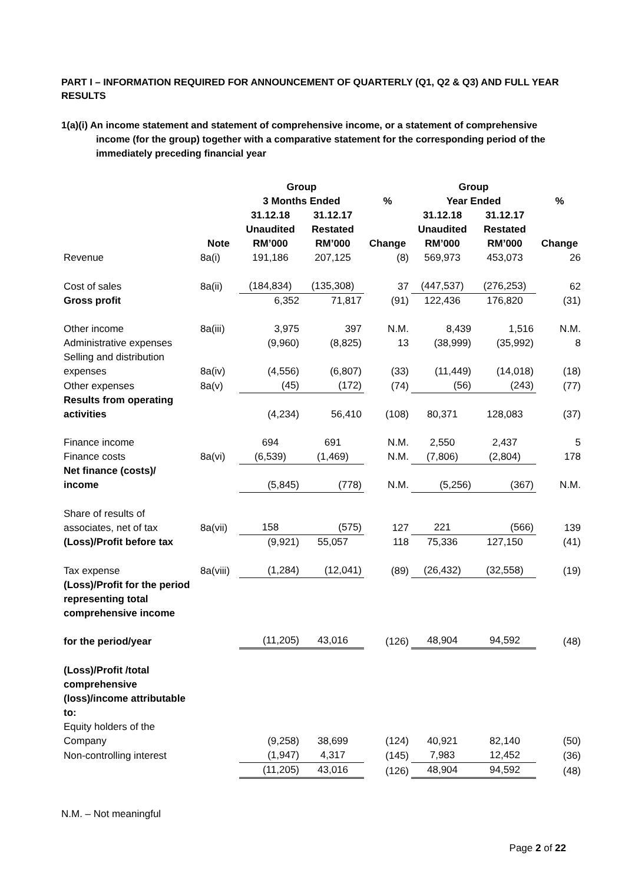PART I – INFORMATION REQUIRED FOR ANNOUNCEMENT OF QUARTERLY (Q1, Q2 & Q3) AND FULL YEAR RESULTS
1(a)(i) An income statement and statement of comprehensive income, or a statement of comprehensive income (for the group) together with a comparative statement for the corresponding period of the immediately preceding financial year
| | | Group | | | Group | | |
| --- | --- | --- | --- | --- | --- | --- | --- |
| | | 3 Months Ended | | % | Year Ended | | % |
| | Note | 31.12.18 Unaudited RM’000 | 31.12.17 Restated RM’000 | Change | 31.12.18 Unaudited RM’000 | 31.12.17 Restated RM’000 | Change |
| Revenue | 8a(i) | 191,186 | 207,125 | (8) | 569,973 | 453,073 | 26 |
| Cost of sales | 8a(ii) | (184,834) | (135,308) | 37 | (447,537) | (276,253) | 62 |
| Gross profit | | 6,352 | 71,817 | (91) | 122,436 | 176,820 | (31) |
| Other income | 8a(iii) | 3,975 | 397 | N.M. | 8,439 | 1,516 | N.M. |
| Administrative expenses | | (9,960) | (8,825) | 13 | (38,999) | (35,992) | 8 |
| Selling and distribution expenses | 8a(iv) | (4,556) | (6,807) | (33) | (11,449) | (14,018) | (18) |
| Other expenses | 8a(v) | (45) | (172) | (74) | (56) | (243) | (77) |
| Results from operating activities | | (4,234) | 56,410 | (108) | 80,371 | 128,083 | (37) |
| Finance income | | 694 | 691 | N.M. | 2,550 | 2,437 | 5 |
| Finance costs | 8a(vi) | (6,539) | (1,469) | N.M. | (7,806) | (2,804) | 178 |
| Net finance (costs)/ income | | (5,845) | (778) | N.M. | (5,256) | (367) | N.M. |
| Share of results of associates, net of tax | 8a(vii) | 158 | (575) | 127 | 221 | (566) | 139 |
| (Loss)/Profit before tax | | (9,921) | 55,057 | 118 | 75,336 | 127,150 | (41) |
| Tax expense | 8a(viii) | (1,284) | (12,041) | (89) | (26,432) | (32,558) | (19) |
| (Loss)/Profit for the period representing total comprehensive income for the period/year | | (11,205) | 43,016 | (126) | 48,904 | 94,592 | (48) |
| (Loss)/Profit /total comprehensive (loss)/income attributable to: | | | | | | | |
| Equity holders of the Company | | (9,258) | 38,699 | (124) | 40,921 | 82,140 | (50) |
| Non-controlling interest | | (1,947) | 4,317 | (145) | 7,983 | 12,452 | (36) |
| | | (11,205) | 43,016 | (126) | 48,904 | 94,592 | (48) |
N.M. – Not meaningful
Page 2 of 22